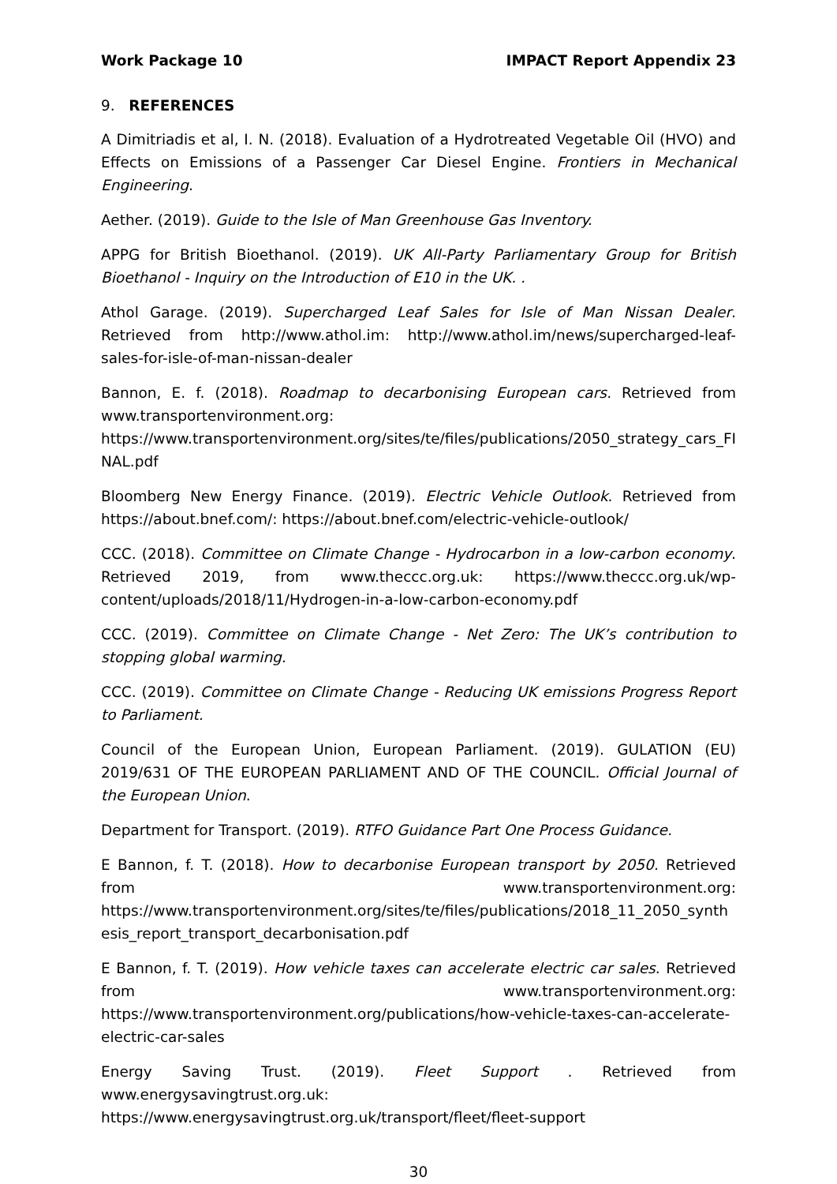Work Package 10 IMPACT Report Appendix 23
9. REFERENCES
A Dimitriadis et al, I. N. (2018). Evaluation of a Hydrotreated Vegetable Oil (HVO) and Effects on Emissions of a Passenger Car Diesel Engine. Frontiers in Mechanical Engineering.
Aether. (2019). Guide to the Isle of Man Greenhouse Gas Inventory.
APPG for British Bioethanol. (2019). UK All-Party Parliamentary Group for British Bioethanol - Inquiry on the Introduction of E10 in the UK. .
Athol Garage. (2019). Supercharged Leaf Sales for Isle of Man Nissan Dealer. Retrieved from http://www.athol.im: http://www.athol.im/news/supercharged-leaf-sales-for-isle-of-man-nissan-dealer
Bannon, E. f. (2018). Roadmap to decarbonising European cars. Retrieved from www.transportenvironment.org: https://www.transportenvironment.org/sites/te/files/publications/2050_strategy_cars_FINAL.pdf
Bloomberg New Energy Finance. (2019). Electric Vehicle Outlook. Retrieved from https://about.bnef.com/: https://about.bnef.com/electric-vehicle-outlook/
CCC. (2018). Committee on Climate Change - Hydrocarbon in a low-carbon economy. Retrieved 2019, from www.theccc.org.uk: https://www.theccc.org.uk/wp-content/uploads/2018/11/Hydrogen-in-a-low-carbon-economy.pdf
CCC. (2019). Committee on Climate Change - Net Zero: The UK’s contribution to stopping global warming.
CCC. (2019). Committee on Climate Change - Reducing UK emissions Progress Report to Parliament.
Council of the European Union, European Parliament. (2019). GULATION (EU) 2019/631 OF THE EUROPEAN PARLIAMENT AND OF THE COUNCIL. Official Journal of the European Union.
Department for Transport. (2019). RTFO Guidance Part One Process Guidance.
E Bannon, f. T. (2018). How to decarbonise European transport by 2050. Retrieved from www.transportenvironment.org: https://www.transportenvironment.org/sites/te/files/publications/2018_11_2050_synthesis_report_transport_decarbonisation.pdf
E Bannon, f. T. (2019). How vehicle taxes can accelerate electric car sales. Retrieved from www.transportenvironment.org: https://www.transportenvironment.org/publications/how-vehicle-taxes-can-accelerate-electric-car-sales
Energy Saving Trust. (2019). Fleet Support . Retrieved from www.energysavingtrust.org.uk: https://www.energysavingtrust.org.uk/transport/fleet/fleet-support
30